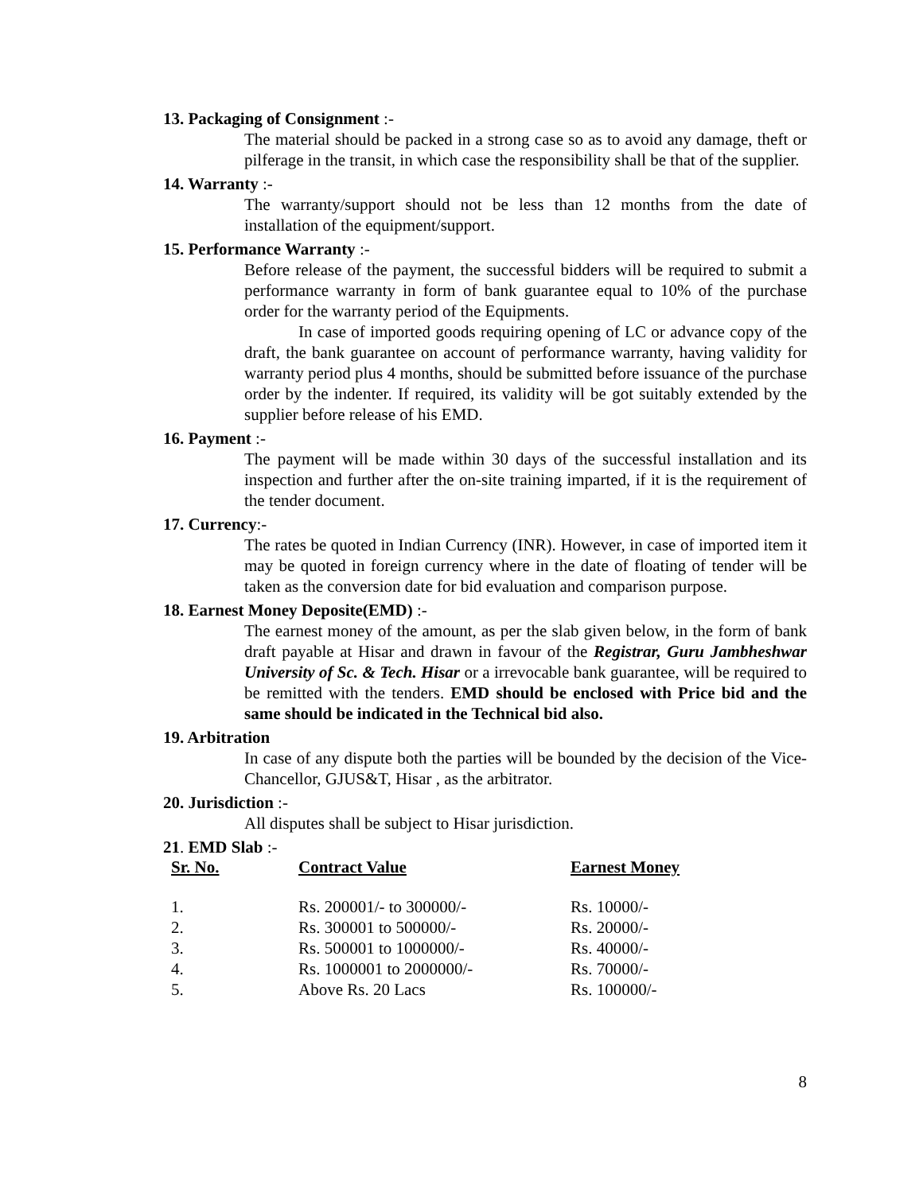13. Packaging of Consignment :-
The material should be packed in a strong case so as to avoid any damage, theft or pilferage in the transit, in which case the responsibility shall be that of the supplier.
14. Warranty :-
The warranty/support should not be less than 12 months from the date of installation of the equipment/support.
15. Performance Warranty :-
Before release of the payment, the successful bidders will be required to submit a performance warranty in form of bank guarantee equal to 10% of the purchase order for the warranty period of the Equipments.
In case of imported goods requiring opening of LC or advance copy of the draft, the bank guarantee on account of performance warranty, having validity for warranty period plus 4 months, should be submitted before issuance of the purchase order by the indenter. If required, its validity will be got suitably extended by the supplier before release of his EMD.
16. Payment :-
The payment will be made within 30 days of the successful installation and its inspection and further after the on-site training imparted, if it is the requirement of the tender document.
17. Currency:-
The rates be quoted in Indian Currency (INR). However, in case of imported item it may be quoted in foreign currency where in the date of floating of tender will be taken as the conversion date for bid evaluation and comparison purpose.
18. Earnest Money Deposite(EMD) :-
The earnest money of the amount, as per the slab given below, in the form of bank draft payable at Hisar and drawn in favour of the Registrar, Guru Jambheshwar University of Sc. & Tech. Hisar or a irrevocable bank guarantee, will be required to be remitted with the tenders. EMD should be enclosed with Price bid and the same should be indicated in the Technical bid also.
19. Arbitration
In case of any dispute both the parties will be bounded by the decision of the Vice- Chancellor, GJUS&T, Hisar , as the arbitrator.
20. Jurisdiction :-
All disputes shall be subject to Hisar jurisdiction.
21. EMD Slab :-
| Sr. No. | Contract Value | Earnest Money |
| --- | --- | --- |
| 1. | Rs. 200001/- to 300000/- | Rs. 10000/- |
| 2. | Rs. 300001 to 500000/- | Rs. 20000/- |
| 3. | Rs. 500001 to 1000000/- | Rs. 40000/- |
| 4. | Rs. 1000001 to 2000000/- | Rs. 70000/- |
| 5. | Above Rs. 20 Lacs | Rs. 100000/- |
8